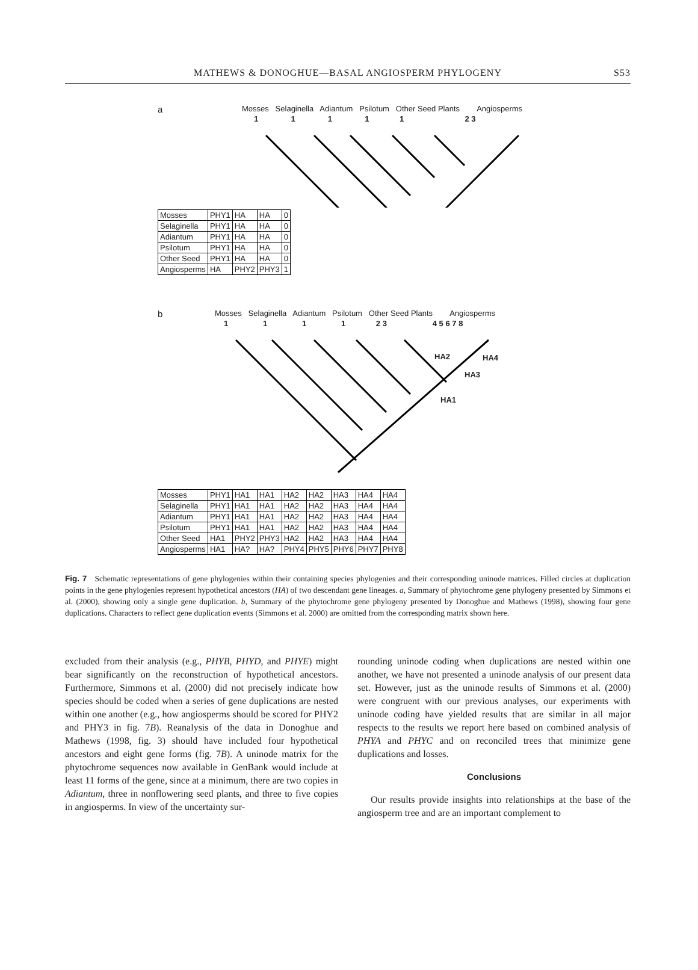MATHEWS & DONOGHUE—BASAL ANGIOSPERM PHYLOGENY
S53
a Mosses Selaginella Adiantum Psilotum Other Seed Plants Angiosperms
1 1 1 1 1 2 3
| Mosses | PHY1 | HA | HA | 0 |
| Selaginella | PHY1 | HA | HA | 0 |
| Adiantum | PHY1 | HA | HA | 0 |
| Psilotum | PHY1 | HA | HA | 0 |
| Other Seed | PHY1 | HA | HA | 0 |
| Angiosperms | HA | PHY2 | PHY3 | 1 |
b Mosses Selaginella Adiantum Psilotum Other Seed Plants Angiosperms
1 1 1 1 2 3 4 5 6 7 8
HA2 HA4
HA3
HA1
| Mosses | PHY1 | HA1 | HA1 | HA2 | HA2 | HA3 | HA4 | HA4 |
| Selaginella | PHY1 | HA1 | HA1 | HA2 | HA2 | HA3 | HA4 | HA4 |
| Adiantum | PHY1 | HA1 | HA1 | HA2 | HA2 | HA3 | HA4 | HA4 |
| Psilotum | PHY1 | HA1 | HA1 | HA2 | HA2 | HA3 | HA4 | HA4 |
| Other Seed | HA1 | PHY2 | PHY3 | HA2 | HA2 | HA3 | HA4 | HA4 |
| Angiosperms | HA1 | HA? | HA? | PHY4 | PHY5 | PHY6 | PHY7 | PHY8 |
Fig. 7 Schematic representations of gene phylogenies within their containing species phylogenies and their corresponding uninode matrices. Filled circles at duplication points in the gene phylogenies represent hypothetical ancestors (HA) of two descendant gene lineages. a, Summary of phytochrome gene phylogeny presented by Simmons et al. (2000), showing only a single gene duplication. b, Summary of the phytochrome gene phylogeny presented by Donoghue and Mathews (1998), showing four gene duplications. Characters to reflect gene duplication events (Simmons et al. 2000) are omitted from the corresponding matrix shown here.
excluded from their analysis (e.g., PHYB, PHYD, and PHYE) might bear significantly on the reconstruction of hypothetical ancestors. Furthermore, Simmons et al. (2000) did not precisely indicate how species should be coded when a series of gene duplications are nested within one another (e.g., how angiosperms should be scored for PHY2 and PHY3 in fig. 7B). Reanalysis of the data in Donoghue and Mathews (1998, fig. 3) should have included four hypothetical ancestors and eight gene forms (fig. 7B). A uninode matrix for the phytochrome sequences now available in GenBank would include at least 11 forms of the gene, since at a minimum, there are two copies in Adiantum, three in nonflowering seed plants, and three to five copies in angiosperms. In view of the uncertainty sur-
rounding uninode coding when duplications are nested within one another, we have not presented a uninode analysis of our present data set. However, just as the uninode results of Simmons et al. (2000) were congruent with our previous analyses, our experiments with uninode coding have yielded results that are similar in all major respects to the results we report here based on combined analysis of PHYA and PHYC and on reconciled trees that minimize gene duplications and losses.
Conclusions
Our results provide insights into relationships at the base of the angiosperm tree and are an important complement to